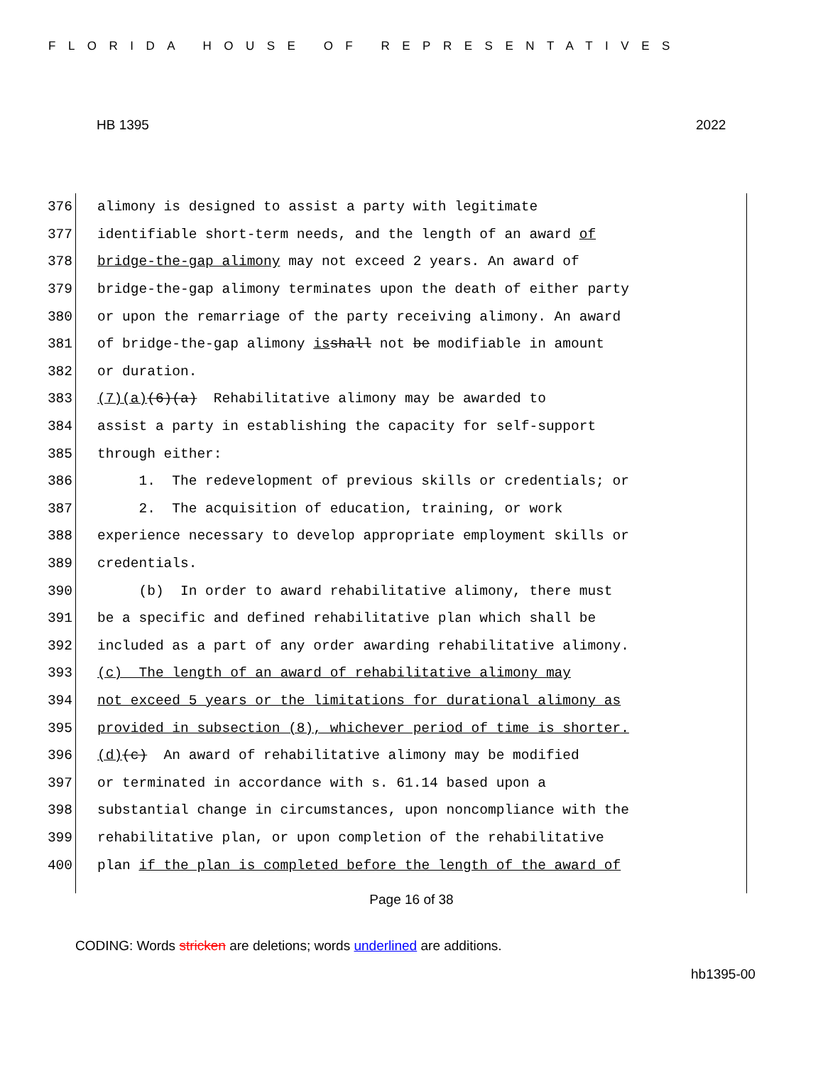FLORIDA HOUSE OF REPRESENTATIVES
HB 1395 2022
376 alimony is designed to assist a party with legitimate
377 identifiable short-term needs, and the length of an award of
378 bridge-the-gap alimony may not exceed 2 years. An award of
379 bridge-the-gap alimony terminates upon the death of either party
380 or upon the remarriage of the party receiving alimony. An award
381 of bridge-the-gap alimony is shall not be modifiable in amount
382 or duration.
383 (7)(a) (6)(a) Rehabilitative alimony may be awarded to
384 assist a party in establishing the capacity for self-support
385 through either:
386 1. The redevelopment of previous skills or credentials; or
387 2. The acquisition of education, training, or work
388 experience necessary to develop appropriate employment skills or
389 credentials.
390 (b) In order to award rehabilitative alimony, there must
391 be a specific and defined rehabilitative plan which shall be
392 included as a part of any order awarding rehabilitative alimony.
393 (c) The length of an award of rehabilitative alimony may
394 not exceed 5 years or the limitations for durational alimony as
395 provided in subsection (8), whichever period of time is shorter.
396 (d) (c) An award of rehabilitative alimony may be modified
397 or terminated in accordance with s. 61.14 based upon a
398 substantial change in circumstances, upon noncompliance with the
399 rehabilitative plan, or upon completion of the rehabilitative
400 plan if the plan is completed before the length of the award of
Page 16 of 38
CODING: Words stricken are deletions; words underlined are additions.
hb1395-00